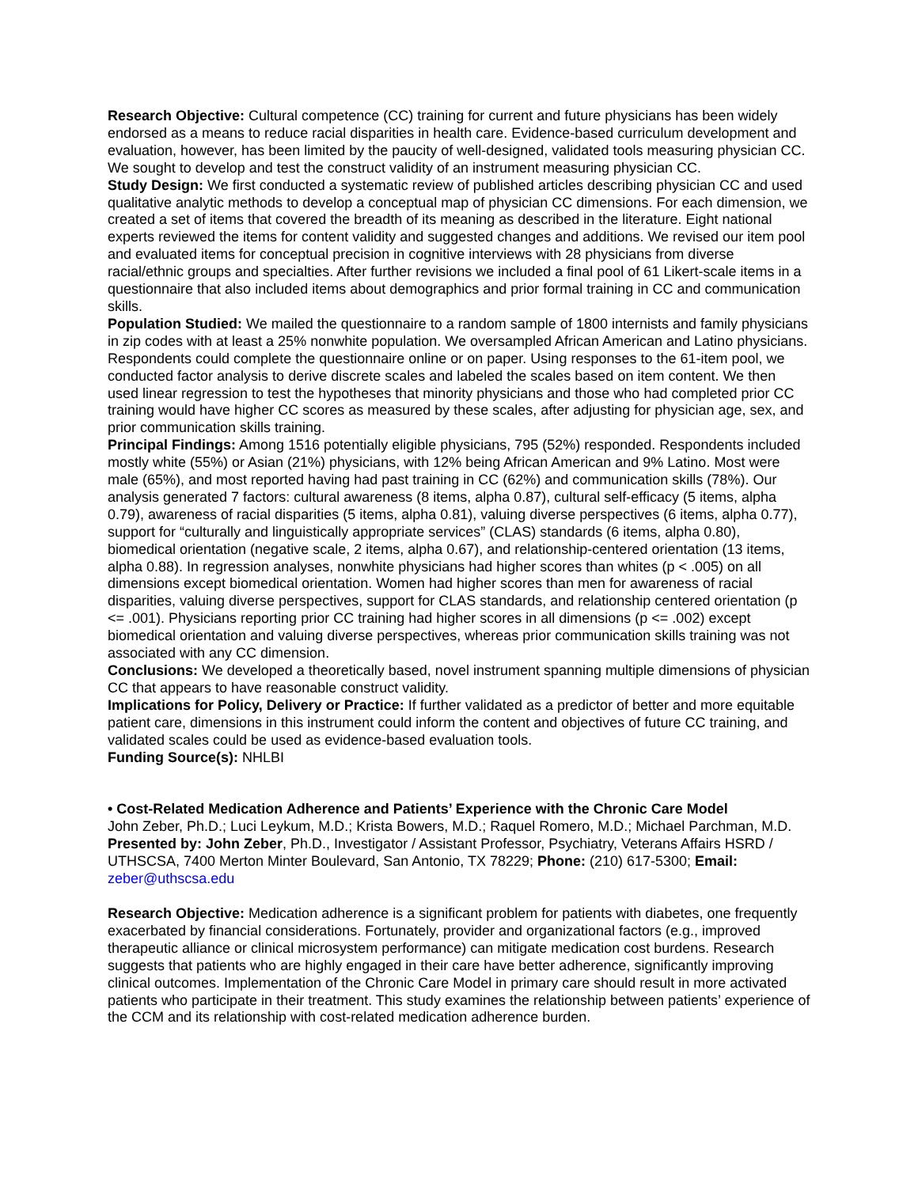Research Objective: Cultural competence (CC) training for current and future physicians has been widely endorsed as a means to reduce racial disparities in health care. Evidence-based curriculum development and evaluation, however, has been limited by the paucity of well-designed, validated tools measuring physician CC. We sought to develop and test the construct validity of an instrument measuring physician CC.
Study Design: We first conducted a systematic review of published articles describing physician CC and used qualitative analytic methods to develop a conceptual map of physician CC dimensions. For each dimension, we created a set of items that covered the breadth of its meaning as described in the literature. Eight national experts reviewed the items for content validity and suggested changes and additions. We revised our item pool and evaluated items for conceptual precision in cognitive interviews with 28 physicians from diverse racial/ethnic groups and specialties. After further revisions we included a final pool of 61 Likert-scale items in a questionnaire that also included items about demographics and prior formal training in CC and communication skills.
Population Studied: We mailed the questionnaire to a random sample of 1800 internists and family physicians in zip codes with at least a 25% nonwhite population. We oversampled African American and Latino physicians. Respondents could complete the questionnaire online or on paper. Using responses to the 61-item pool, we conducted factor analysis to derive discrete scales and labeled the scales based on item content. We then used linear regression to test the hypotheses that minority physicians and those who had completed prior CC training would have higher CC scores as measured by these scales, after adjusting for physician age, sex, and prior communication skills training.
Principal Findings: Among 1516 potentially eligible physicians, 795 (52%) responded. Respondents included mostly white (55%) or Asian (21%) physicians, with 12% being African American and 9% Latino. Most were male (65%), and most reported having had past training in CC (62%) and communication skills (78%). Our analysis generated 7 factors: cultural awareness (8 items, alpha 0.87), cultural self-efficacy (5 items, alpha 0.79), awareness of racial disparities (5 items, alpha 0.81), valuing diverse perspectives (6 items, alpha 0.77), support for “culturally and linguistically appropriate services” (CLAS) standards (6 items, alpha 0.80), biomedical orientation (negative scale, 2 items, alpha 0.67), and relationship-centered orientation (13 items, alpha 0.88). In regression analyses, nonwhite physicians had higher scores than whites (p < .005) on all dimensions except biomedical orientation. Women had higher scores than men for awareness of racial disparities, valuing diverse perspectives, support for CLAS standards, and relationship centered orientation (p <= .001). Physicians reporting prior CC training had higher scores in all dimensions (p <= .002) except biomedical orientation and valuing diverse perspectives, whereas prior communication skills training was not associated with any CC dimension.
Conclusions: We developed a theoretically based, novel instrument spanning multiple dimensions of physician CC that appears to have reasonable construct validity.
Implications for Policy, Delivery or Practice: If further validated as a predictor of better and more equitable patient care, dimensions in this instrument could inform the content and objectives of future CC training, and validated scales could be used as evidence-based evaluation tools.
Funding Source(s): NHLBI
• Cost-Related Medication Adherence and Patients’ Experience with the Chronic Care Model
John Zeber, Ph.D.; Luci Leykum, M.D.; Krista Bowers, M.D.; Raquel Romero, M.D.; Michael Parchman, M.D.
Presented by: John Zeber, Ph.D., Investigator / Assistant Professor, Psychiatry, Veterans Affairs HSRD / UTHSCSA, 7400 Merton Minter Boulevard, San Antonio, TX 78229; Phone: (210) 617-5300; Email: zeber@uthscsa.edu
Research Objective: Medication adherence is a significant problem for patients with diabetes, one frequently exacerbated by financial considerations. Fortunately, provider and organizational factors (e.g., improved therapeutic alliance or clinical microsystem performance) can mitigate medication cost burdens. Research suggests that patients who are highly engaged in their care have better adherence, significantly improving clinical outcomes. Implementation of the Chronic Care Model in primary care should result in more activated patients who participate in their treatment. This study examines the relationship between patients’ experience of the CCM and its relationship with cost-related medication adherence burden.